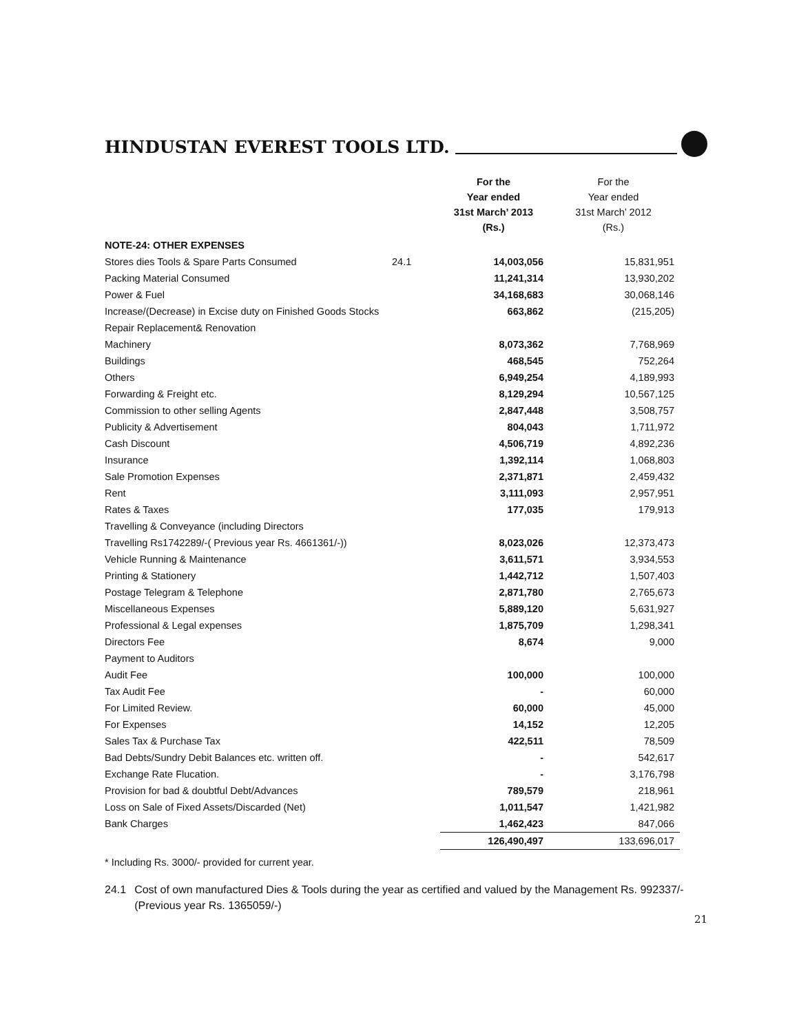HINDUSTAN EVEREST TOOLS LTD.
| | | For the Year ended 31st March’ 2013 (Rs.) | For the Year ended 31st March’ 2012 (Rs.) |
| --- | --- | --- | --- |
| NOTE-24: OTHER EXPENSES | | | |
| Stores dies Tools & Spare Parts Consumed | 24.1 | 14,003,056 | 15,831,951 |
| Packing Material Consumed | | 11,241,314 | 13,930,202 |
| Power & Fuel | | 34,168,683 | 30,068,146 |
| Increase/(Decrease) in Excise duty on Finished Goods Stocks | | 663,862 | (215,205) |
| Repair Replacement& Renovation | | | |
| Machinery | | 8,073,362 | 7,768,969 |
| Buildings | | 468,545 | 752,264 |
| Others | | 6,949,254 | 4,189,993 |
| Forwarding & Freight etc. | | 8,129,294 | 10,567,125 |
| Commission to other selling Agents | | 2,847,448 | 3,508,757 |
| Publicity & Advertisement | | 804,043 | 1,711,972 |
| Cash Discount | | 4,506,719 | 4,892,236 |
| Insurance | | 1,392,114 | 1,068,803 |
| Sale Promotion Expenses | | 2,371,871 | 2,459,432 |
| Rent | | 3,111,093 | 2,957,951 |
| Rates & Taxes | | 177,035 | 179,913 |
| Travelling & Conveyance (including Directors | | | |
| Travelling Rs1742289/-( Previous year Rs. 4661361/-)) | | 8,023,026 | 12,373,473 |
| Vehicle Running & Maintenance | | 3,611,571 | 3,934,553 |
| Printing & Stationery | | 1,442,712 | 1,507,403 |
| Postage Telegram & Telephone | | 2,871,780 | 2,765,673 |
| Miscellaneous Expenses | | 5,889,120 | 5,631,927 |
| Professional & Legal expenses | | 1,875,709 | 1,298,341 |
| Directors Fee | | 8,674 | 9,000 |
| Payment to Auditors | | | |
| Audit Fee | | 100,000 | 100,000 |
| Tax Audit Fee | | - | 60,000 |
| For Limited Review. | | 60,000 | 45,000 |
| For Expenses | | 14,152 | 12,205 |
| Sales Tax & Purchase Tax | | 422,511 | 78,509 |
| Bad Debts/Sundry Debit Balances etc. written off. | | - | 542,617 |
| Exchange Rate Flucation. | | - | 3,176,798 |
| Provision for bad & doubtful Debt/Advances | | 789,579 | 218,961 |
| Loss on Sale of Fixed Assets/Discarded (Net) | | 1,011,547 | 1,421,982 |
| Bank Charges | | 1,462,423 | 847,066 |
| | | 126,490,497 | 133,696,017 |
* Including Rs. 3000/- provided for current year.
24.1 Cost of own manufactured Dies & Tools during the year as certified and valued by the Management Rs. 992337/- (Previous year Rs. 1365059/-)
21